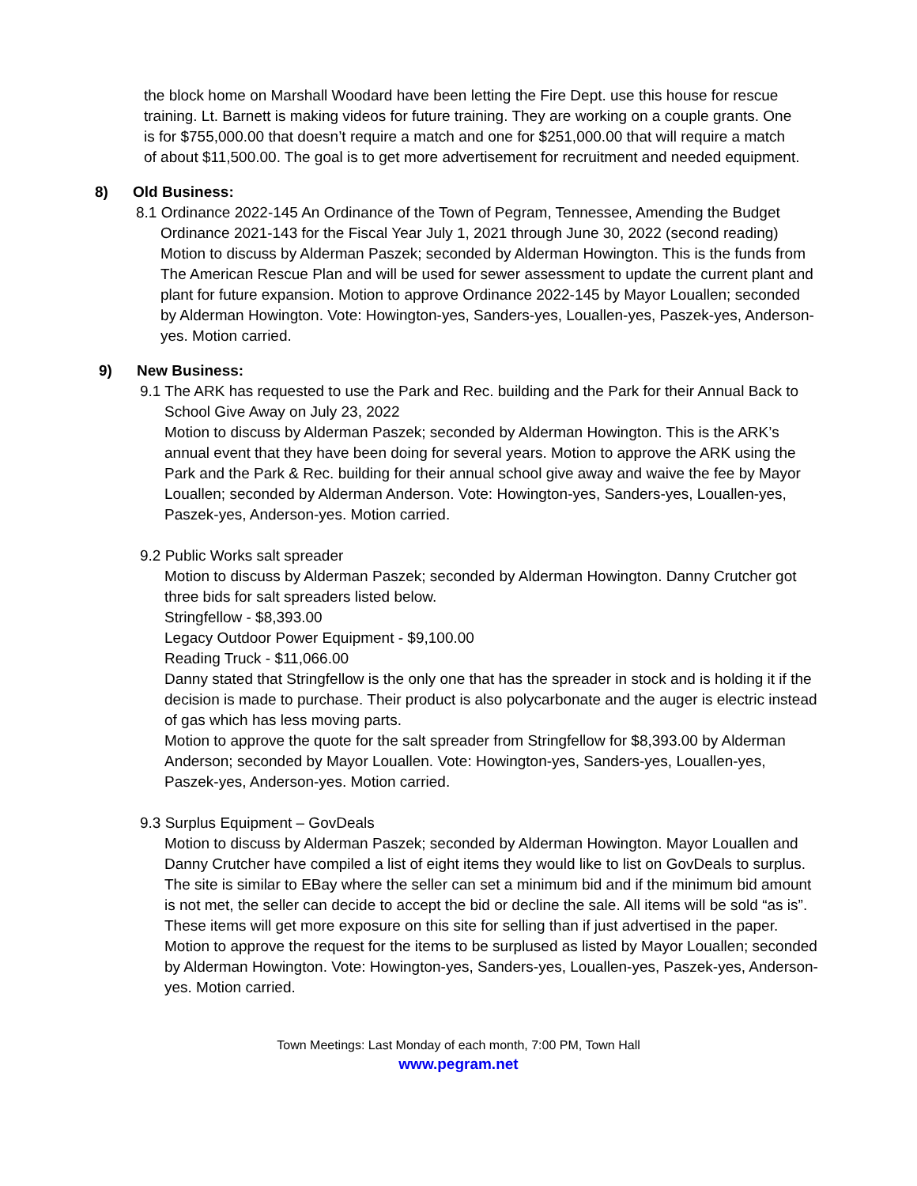the block home on Marshall Woodard have been letting the Fire Dept. use this house for rescue training. Lt. Barnett is making videos for future training. They are working on a couple grants. One is for $755,000.00 that doesn’t require a match and one for $251,000.00 that will require a match of about $11,500.00. The goal is to get more advertisement for recruitment and needed equipment.
8) Old Business:
8.1 Ordinance 2022-145 An Ordinance of the Town of Pegram, Tennessee, Amending the Budget
Ordinance 2021-143 for the Fiscal Year July 1, 2021 through June 30, 2022 (second reading) Motion to discuss by Alderman Paszek; seconded by Alderman Howington. This is the funds from The American Rescue Plan and will be used for sewer assessment to update the current plant and plant for future expansion. Motion to approve Ordinance 2022-145 by Mayor Louallen; seconded by Alderman Howington. Vote: Howington-yes, Sanders-yes, Louallen-yes, Paszek-yes, Anderson-yes. Motion carried.
9) New Business:
9.1 The ARK has requested to use the Park and Rec. building and the Park for their Annual Back to
School Give Away on July 23, 2022
Motion to discuss by Alderman Paszek; seconded by Alderman Howington. This is the ARK’s annual event that they have been doing for several years. Motion to approve the ARK using the Park and the Park & Rec. building for their annual school give away and waive the fee by Mayor Louallen; seconded by Alderman Anderson. Vote: Howington-yes, Sanders-yes, Louallen-yes, Paszek-yes, Anderson-yes. Motion carried.
9.2 Public Works salt spreader
Motion to discuss by Alderman Paszek; seconded by Alderman Howington. Danny Crutcher got three bids for salt spreaders listed below.
Stringfellow - $8,393.00
Legacy Outdoor Power Equipment - $9,100.00
Reading Truck - $11,066.00
Danny stated that Stringfellow is the only one that has the spreader in stock and is holding it if the decision is made to purchase. Their product is also polycarbonate and the auger is electric instead of gas which has less moving parts.
Motion to approve the quote for the salt spreader from Stringfellow for $8,393.00 by Alderman Anderson; seconded by Mayor Louallen. Vote: Howington-yes, Sanders-yes, Louallen-yes, Paszek-yes, Anderson-yes. Motion carried.
9.3 Surplus Equipment – GovDeals
Motion to discuss by Alderman Paszek; seconded by Alderman Howington. Mayor Louallen and Danny Crutcher have compiled a list of eight items they would like to list on GovDeals to surplus. The site is similar to EBay where the seller can set a minimum bid and if the minimum bid amount is not met, the seller can decide to accept the bid or decline the sale. All items will be sold “as is”. These items will get more exposure on this site for selling than if just advertised in the paper. Motion to approve the request for the items to be surplused as listed by Mayor Louallen; seconded by Alderman Howington. Vote: Howington-yes, Sanders-yes, Louallen-yes, Paszek-yes, Anderson-yes. Motion carried.
Town Meetings: Last Monday of each month, 7:00 PM, Town Hall
www.pegram.net